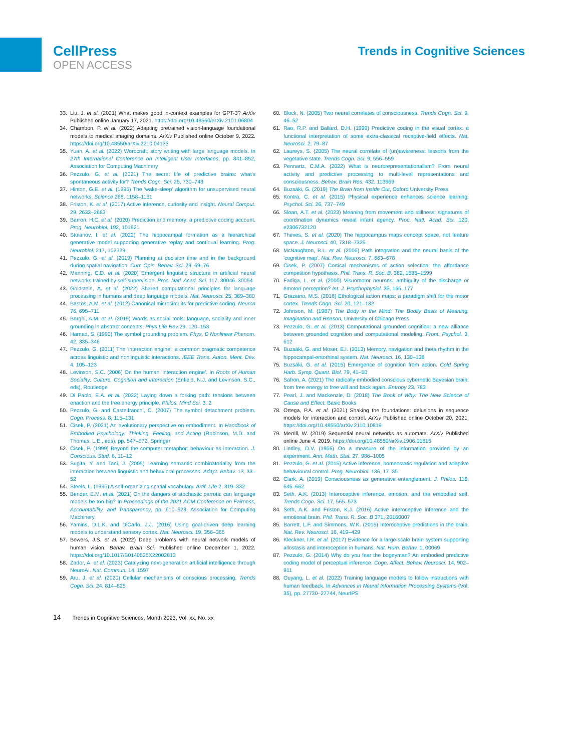CellPress
OPEN ACCESS
Trends in Cognitive Sciences
33. Liu, J. et al. (2021) What makes good in-context examples for GPT-3? ArXiv Published online January 17, 2021. https://doi.org/10.48550/arXiv.2101.06804
34. Chambon, P. et al. (2022) Adapting pretrained vision-language foundational models to medical imaging domains. ArXiv Published online October 9, 2022. https://doi.org/10.48550/arXiv.2210.04133
35. Yuan, A. et al. (2022) Wordcraft: story writing with large language models. In 27th International Conference on Intelligent User Interfaces, pp. 841–852, Association for Computing Machinery
36. Pezzulo, G. et al. (2021) The secret life of predictive brains: what's spontaneous activity for? Trends Cogn. Sci. 25, 730–743
37. Hinton, G.E. et al. (1995) The 'wake-sleep' algorithm for unsupervised neural networks. Science 268, 1158–1161
38. Friston, K. et al. (2017) Active inference, curiosity and insight. Neural Comput. 29, 2633–2683
39. Barron, H.C. et al. (2020) Prediction and memory: a predictive coding account. Prog. Neurobiol. 192, 101821
40. Stoianov, I. et al. (2022) The hippocampal formation as a hierarchical generative model supporting generative replay and continual learning. Prog. Neurobiol. 217, 102329
41. Pezzulo, G. et al. (2019) Planning at decision time and in the background during spatial navigation. Curr. Opin. Behav. Sci. 29, 69–76
42. Manning, C.D. et al. (2020) Emergent linguistic structure in artificial neural networks trained by self-supervision. Proc. Natl. Acad. Sci. 117, 30046–30054
43. Goldstein, A. et al. (2022) Shared computational principles for language processing in humans and deep language models. Nat. Neurosci. 25, 369–380
44. Bastos, A.M. et al. (2012) Canonical microcircuits for predictive coding. Neuron 76, 695–711
45. Borghi, A.M. et al. (2019) Words as social tools: language, sociality and inner grounding in abstract concepts. Phys Life Rev 29, 120–153
46. Harnad, S. (1990) The symbol grounding problem. Phys. D Nonlinear Phenom. 42, 335–346
47. Pezzulo, G. (2011) The 'interaction engine': a common pragmatic competence across linguistic and nonlinguistic interactions. IEEE Trans. Auton. Ment. Dev. 4, 105–123
48. Levinson, S.C. (2006) On the human 'interaction engine'. In Roots of Human Sociality: Culture, Cognition and Interaction (Enfield, N.J. and Levinson, S.C., eds), Routledge
49. Di Paolo, E.A. et al. (2022) Laying down a forking path: tensions between enaction and the free energy principle. Philos. Mind Sci. 3, 2
50. Pezzulo, G. and Castelfranchi, C. (2007) The symbol detachment problem. Cogn. Process. 8, 115–131
51. Cisek, P. (2021) An evolutionary perspective on embodiment. In Handbook of Embodied Psychology: Thinking, Feeling, and Acting (Robinson, M.D. and Thomas, L.E., eds), pp. 547–572, Springer
52. Cisek, P. (1999) Beyond the computer metaphor: behaviour as interaction. J. Conscious. Stud. 6, 11–12
53. Sugita, Y. and Tani, J. (2005) Learning semantic combinatoriality from the interaction between linguistic and behavioral processes. Adapt. Behav. 13, 33–52
54. Steels, L. (1995) A self-organizing spatial vocabulary. Artif. Life 2, 319–332
55. Bender, E.M. et al. (2021) On the dangers of stochastic parrots: can language models be too big? In Proceedings of the 2021 ACM Conference on Fairness, Accountability, and Transparency, pp. 610–623, Association for Computing Machinery
56. Yamins, D.L.K. and DiCarlo, J.J. (2016) Using goal-driven deep learning models to understand sensory cortex. Nat. Neurosci. 19, 356–365
57. Bowers, J.S. et al. (2022) Deep problems with neural network models of human vision. Behav. Brain Sci. Published online December 1, 2022. https://doi.org/10.1017/S0140525X22002813
58. Zador, A. et al. (2023) Catalyzing next-generation artificial intelligence through NeuroAI. Nat. Commun. 14, 1597
59. Aru, J. et al. (2020) Cellular mechanisms of conscious processing. Trends Cogn. Sci. 24, 814–825
60. Block, N. (2005) Two neural correlates of consciousness. Trends Cogn. Sci. 9, 46–52
61. Rao, R.P. and Ballard, D.H. (1999) Predictive coding in the visual cortex: a functional interpretation of some extra-classical receptive-field effects. Nat. Neurosci. 2, 79–87
62. Laureys, S. (2005) The neural correlate of (un)awareness: lessons from the vegetative state. Trends Cogn. Sci. 9, 556–559
63. Pennartz, C.M.A. (2022) What is neurorepresentationalism? From neural activity and predictive processing to multi-level representations and consciousness. Behav. Brain Res. 432, 113969
64. Buzsáki, G. (2019) The Brain from Inside Out, Oxford University Press
65. Kontra, C. et al. (2015) Physical experience enhances science learning. Psychol. Sci. 26, 737–749
66. Sloan, A.T. et al. (2023) Meaning from movement and stillness: signatures of coordination dynamics reveal infant agency. Proc. Natl. Acad. Sci. 120, e2306732120
67. Theves, S. et al. (2020) The hippocampus maps concept space, not feature space. J. Neurosci. 40, 7318–7325
68. McNaughton, B.L. et al. (2006) Path integration and the neural basis of the 'cognitive map'. Nat. Rev. Neurosci. 7, 663–678
69. Cisek, P. (2007) Cortical mechanisms of action selection: the affordance competition hypothesis. Phil. Trans. R. Soc. B. 362, 1585–1599
70. Fadiga, L. et al. (2000) Visuomotor neurons: ambiguity of the discharge or ëmotorí perception? Int. J. Psychophysiol. 35, 165–177
71. Graziano, M.S. (2016) Ethological action maps: a paradigm shift for the motor cortex. Trends Cogn. Sci. 20, 121–132
72. Johnson, M. (1987) The Body in the Mind: The Bodily Basis of Meaning, Imagination and Reason, University of Chicago Press
73. Pezzulo, G. et al. (2013) Computational grounded cognition: a new alliance between grounded cognition and computational modeling. Front. Psychol. 3, 612
74. Buzsáki, G. and Moser, E.I. (2013) Memory, navigation and theta rhythm in the hippocampal-entorhinal system. Nat. Neurosci. 16, 130–138
75. Buzsáki, G. et al. (2015) Emergence of cognition from action. Cold Spring Harb. Symp. Quant. Biol. 79, 41–50
76. Safron, A. (2021) The radically embodied conscious cybernetic Bayesian brain: from free energy to free will and back again. Entropy 23, 783
77. Pearl, J. and Mackenzie, D. (2018) The Book of Why: The New Science of Cause and Effect, Basic Books
78. Ortega, P.A. et al. (2021) Shaking the foundations: delusions in sequence models for interaction and control. ArXiv Published online October 20, 2021. https://doi.org/10.48550/arXiv.2110.10819
79. Merrill, W. (2019) Sequential neural networks as automata. ArXiv Published online June 4, 2019. https://doi.org/10.48550/arXiv.1906.01615
80. Lindley, D.V. (1956) On a measure of the information provided by an experiment. Ann. Math. Stat. 27, 986–1005
81. Pezzulo, G. et al. (2015) Active inference, homeostatic regulation and adaptive behavioural control. Prog. Neurobiol. 136, 17–35
82. Clark, A. (2019) Consciousness as generative entanglement. J. Philos. 116, 645–662
83. Seth, A.K. (2013) Interoceptive inference, emotion, and the embodied self. Trends Cogn. Sci. 17, 565–573
84. Seth, A.K. and Friston, K.J. (2016) Active interoceptive inference and the emotional brain. Phil. Trans. R. Soc. B 371, 20160007
85. Barrett, L.F. and Simmons, W.K. (2015) Interoceptive predictions in the brain. Nat. Rev. Neurosci. 16, 419–429
86. Kleckner, I.R. et al. (2017) Evidence for a large-scale brain system supporting allostasis and interoception in humans. Nat. Hum. Behav. 1, 00069
87. Pezzulo, G. (2014) Why do you fear the bogeyman? An embodied predictive coding model of perceptual inference. Cogn. Affect. Behav. Neurosci. 14, 902–911
88. Ouyang, L. et al. (2022) Training language models to follow instructions with human feedback. In Advances in Neural Information Processing Systems (Vol. 35), pp. 27730–27744, NeurIPS
14 Trends in Cognitive Sciences, Month 2023, Vol. xx, No. xx